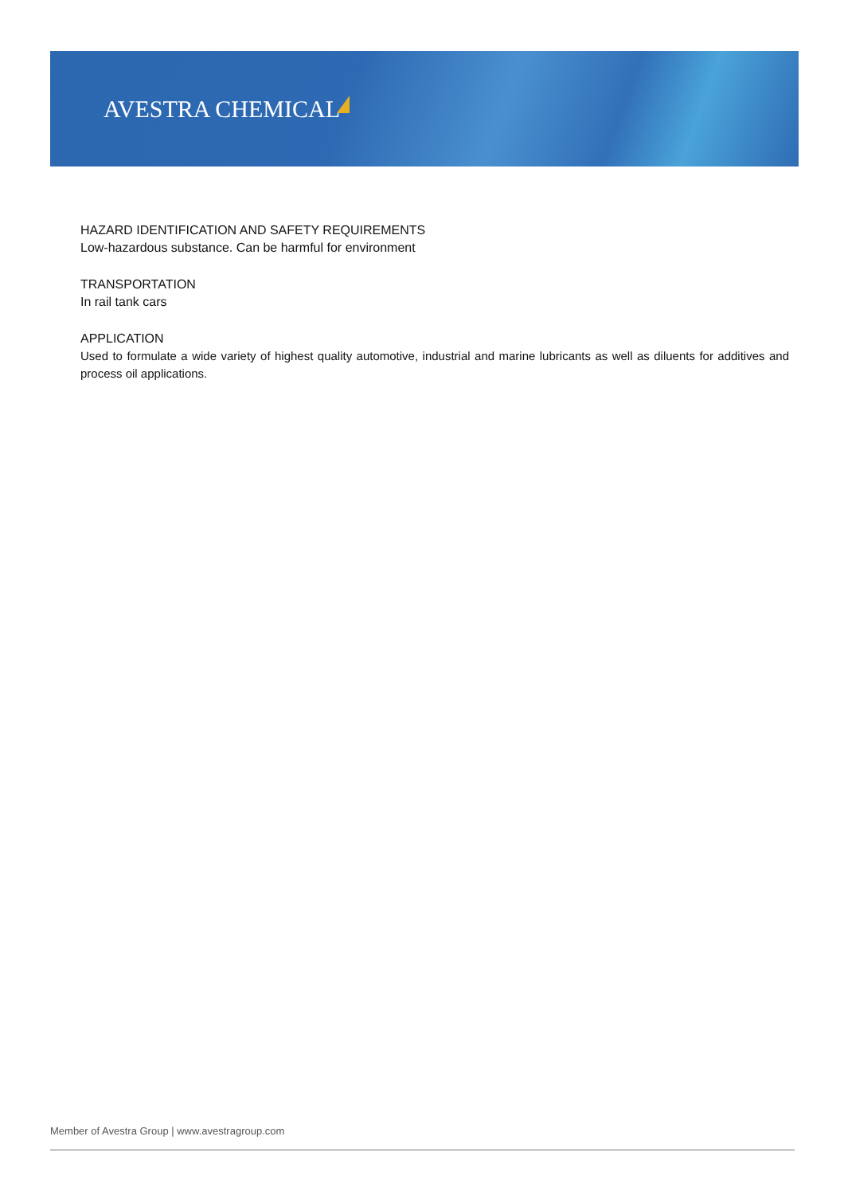AVESTRA CHEMICAL
HAZARD IDENTIFICATION AND SAFETY REQUIREMENTS
Low-hazardous substance. Can be harmful for environment
TRANSPORTATION
In rail tank cars
APPLICATION
Used to formulate a wide variety of highest quality automotive, industrial and marine lubricants as well as diluents for additives and process oil applications.
Member of Avestra Group | www.avestragroup.com